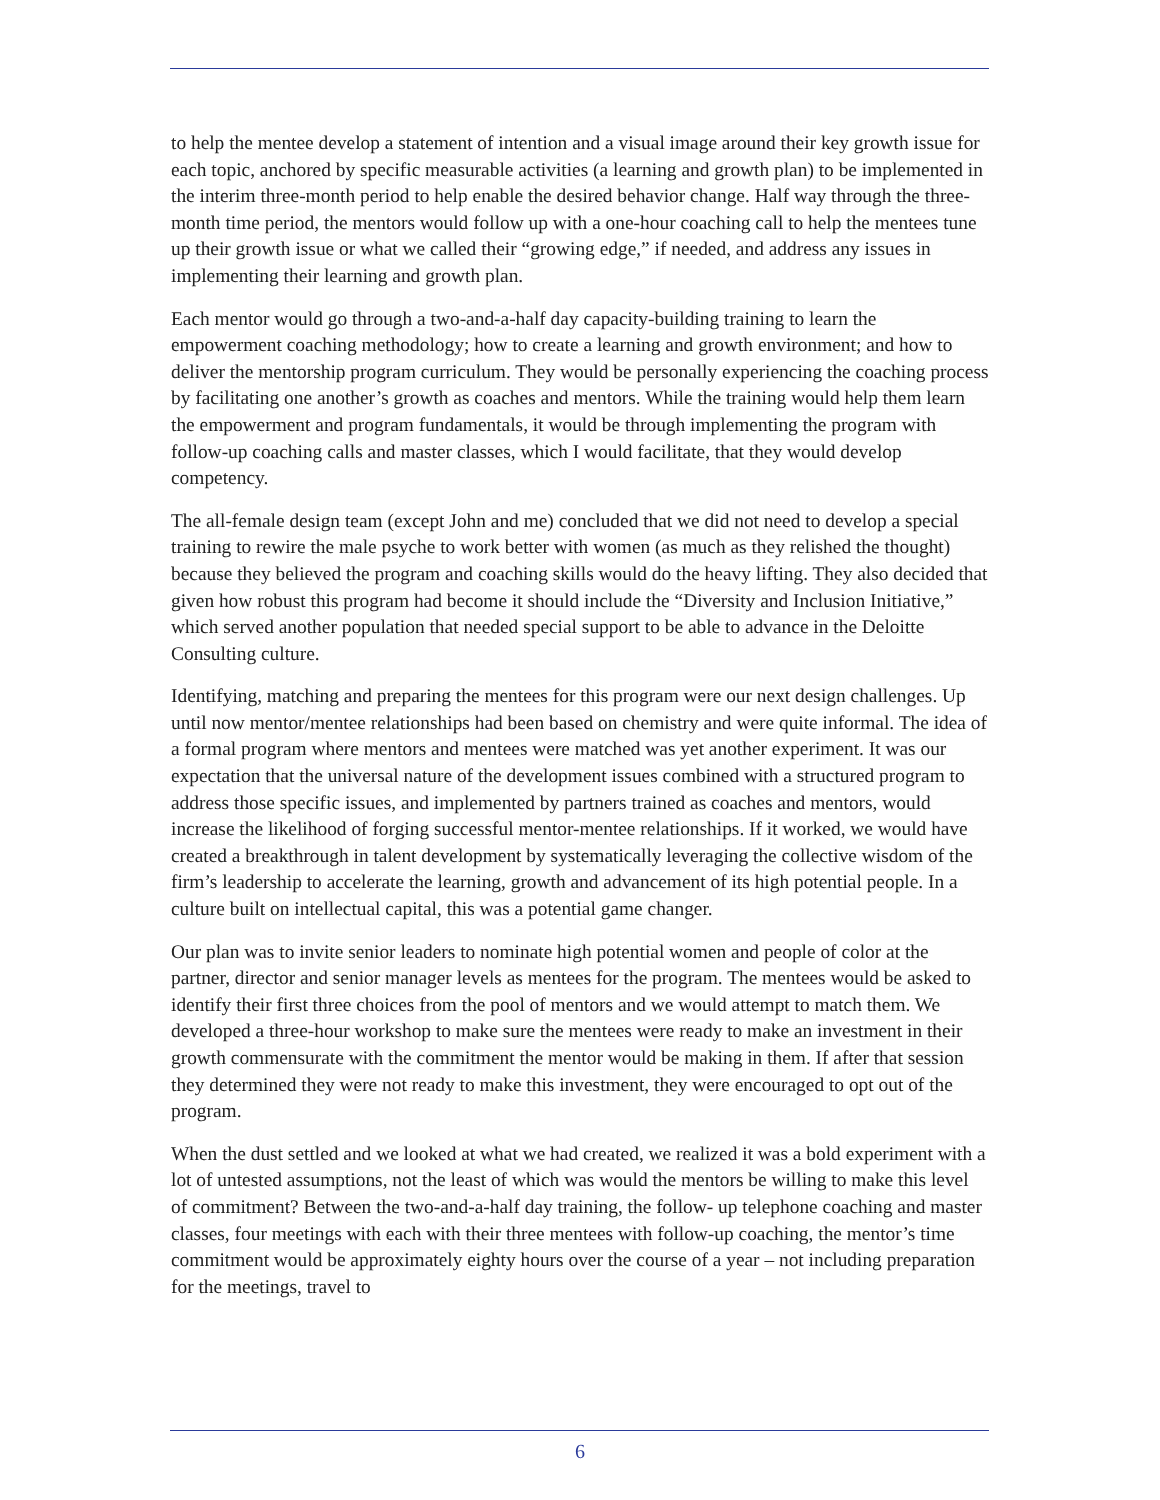to help the mentee develop a statement of intention and a visual image around their key growth issue for each topic, anchored by specific measurable activities (a learning and growth plan) to be implemented in the interim three-month period to help enable the desired behavior change. Half way through the three-month time period, the mentors would follow up with a one-hour coaching call to help the mentees tune up their growth issue or what we called their “growing edge,” if needed, and address any issues in implementing their learning and growth plan.
Each mentor would go through a two-and-a-half day capacity-building training to learn the empowerment coaching methodology; how to create a learning and growth environment; and how to deliver the mentorship program curriculum. They would be personally experiencing the coaching process by facilitating one another’s growth as coaches and mentors. While the training would help them learn the empowerment and program fundamentals, it would be through implementing the program with follow-up coaching calls and master classes, which I would facilitate, that they would develop competency.
The all-female design team (except John and me) concluded that we did not need to develop a special training to rewire the male psyche to work better with women (as much as they relished the thought) because they believed the program and coaching skills would do the heavy lifting. They also decided that given how robust this program had become it should include the “Diversity and Inclusion Initiative,” which served another population that needed special support to be able to advance in the Deloitte Consulting culture.
Identifying, matching and preparing the mentees for this program were our next design challenges. Up until now mentor/mentee relationships had been based on chemistry and were quite informal. The idea of a formal program where mentors and mentees were matched was yet another experiment. It was our expectation that the universal nature of the development issues combined with a structured program to address those specific issues, and implemented by partners trained as coaches and mentors, would increase the likelihood of forging successful mentor-mentee relationships. If it worked, we would have created a breakthrough in talent development by systematically leveraging the collective wisdom of the firm’s leadership to accelerate the learning, growth and advancement of its high potential people. In a culture built on intellectual capital, this was a potential game changer.
Our plan was to invite senior leaders to nominate high potential women and people of color at the partner, director and senior manager levels as mentees for the program. The mentees would be asked to identify their first three choices from the pool of mentors and we would attempt to match them. We developed a three-hour workshop to make sure the mentees were ready to make an investment in their growth commensurate with the commitment the mentor would be making in them. If after that session they determined they were not ready to make this investment, they were encouraged to opt out of the program.
When the dust settled and we looked at what we had created, we realized it was a bold experiment with a lot of untested assumptions, not the least of which was would the mentors be willing to make this level of commitment? Between the two-and-a-half day training, the follow- up telephone coaching and master classes, four meetings with each with their three mentees with follow-up coaching, the mentor’s time commitment would be approximately eighty hours over the course of a year – not including preparation for the meetings, travel to
6